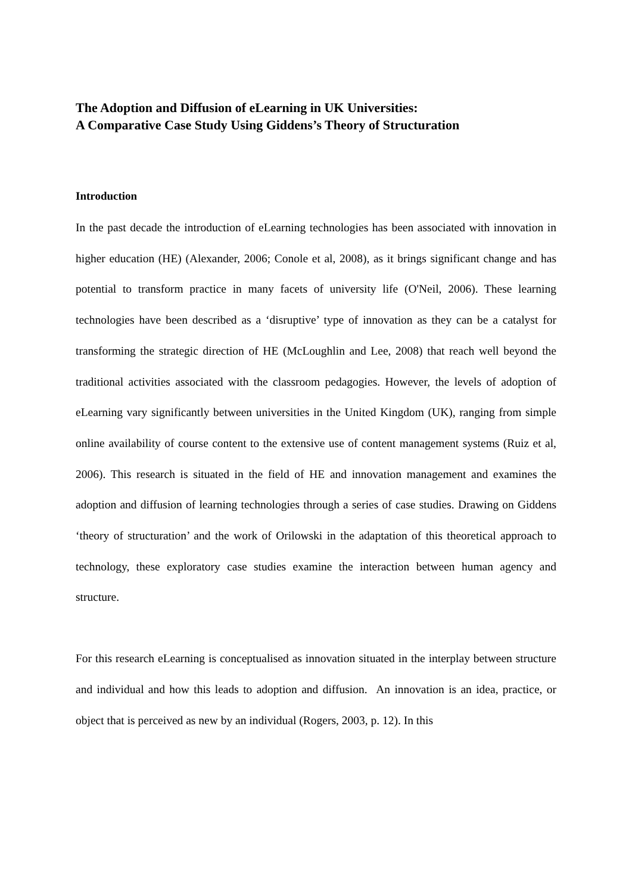The Adoption and Diffusion of eLearning in UK Universities:
A Comparative Case Study Using Giddens’s Theory of Structuration
Introduction
In the past decade the introduction of eLearning technologies has been associated with innovation in higher education (HE) (Alexander, 2006; Conole et al, 2008), as it brings significant change and has potential to transform practice in many facets of university life (O'Neil, 2006). These learning technologies have been described as a ‘disruptive’ type of innovation as they can be a catalyst for transforming the strategic direction of HE (McLoughlin and Lee, 2008) that reach well beyond the traditional activities associated with the classroom pedagogies. However, the levels of adoption of eLearning vary significantly between universities in the United Kingdom (UK), ranging from simple online availability of course content to the extensive use of content management systems (Ruiz et al, 2006). This research is situated in the field of HE and innovation management and examines the adoption and diffusion of learning technologies through a series of case studies. Drawing on Giddens ‘theory of structuration’ and the work of Orilowski in the adaptation of this theoretical approach to technology, these exploratory case studies examine the interaction between human agency and structure.
For this research eLearning is conceptualised as innovation situated in the interplay between structure and individual and how this leads to adoption and diffusion. An innovation is an idea, practice, or object that is perceived as new by an individual (Rogers, 2003, p. 12). In this